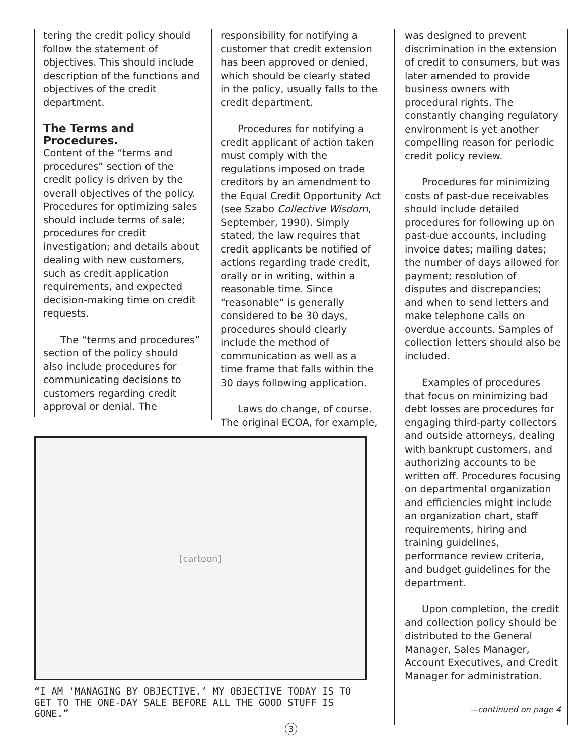tering the credit policy should follow the statement of objectives. This should include description of the functions and objectives of the credit department.
The Terms and Procedures.
Content of the “terms and procedures” section of the credit policy is driven by the overall objectives of the policy. Procedures for optimizing sales should include terms of sale; procedures for credit investigation; and details about dealing with new customers, such as credit application requirements, and expected decision-making time on credit requests.
The “terms and procedures” section of the policy should also include procedures for communicating decisions to customers regarding credit approval or denial. The
responsibility for notifying a customer that credit extension has been approved or denied, which should be clearly stated in the policy, usually falls to the credit department.
Procedures for notifying a credit applicant of action taken must comply with the regulations imposed on trade creditors by an amendment to the Equal Credit Opportunity Act (see Szabo Collective Wisdom, September, 1990). Simply stated, the law requires that credit applicants be notified of actions regarding trade credit, orally or in writing, within a reasonable time. Since “reasonable” is generally considered to be 30 days, procedures should clearly include the method of communication as well as a time frame that falls within the 30 days following application.
Laws do change, of course. The original ECOA, for example,
was designed to prevent discrimination in the extension of credit to consumers, but was later amended to provide business owners with procedural rights. The constantly changing regulatory environment is yet another compelling reason for periodic credit policy review.
Procedures for minimizing costs of past-due receivables should include detailed procedures for following up on past-due accounts, including invoice dates; mailing dates; the number of days allowed for payment; resolution of disputes and discrepancies; and when to send letters and make telephone calls on overdue accounts. Samples of collection letters should also be included.
Examples of procedures that focus on minimizing bad debt losses are procedures for engaging third-party collectors and outside attorneys, dealing with bankrupt customers, and authorizing accounts to be written off. Procedures focusing on departmental organization and efficiencies might include an organization chart, staff requirements, hiring and training guidelines, performance review criteria, and budget guidelines for the department.
Upon completion, the credit and collection policy should be distributed to the General Manager, Sales Manager, Account Executives, and Credit Manager for administration.
—continued on page 4
[cartoon]
“I AM ‘MANAGING BY OBJECTIVE.’ MY OBJECTIVE TODAY IS TO GET TO THE ONE-DAY SALE BEFORE ALL THE GOOD STUFF IS GONE.”
3